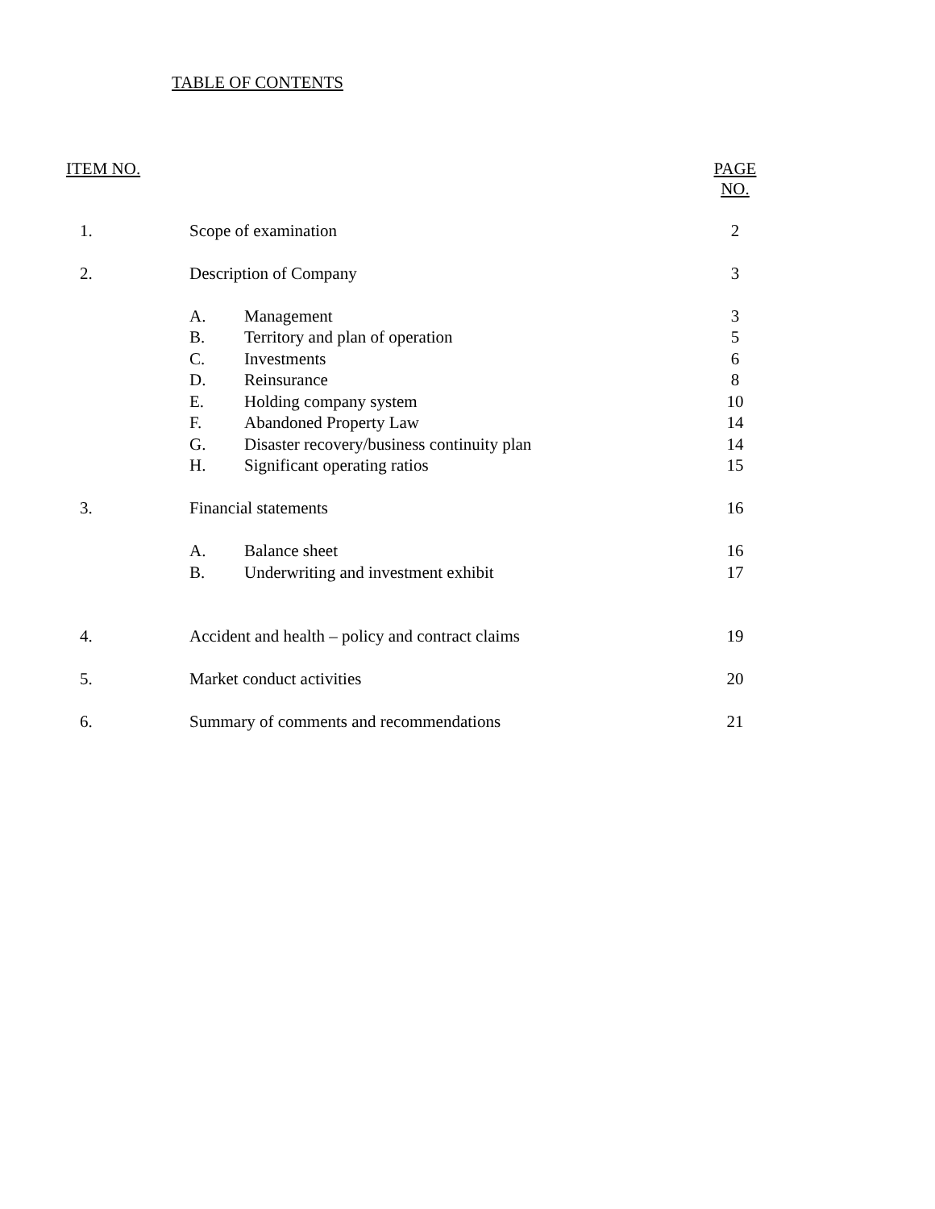TABLE OF CONTENTS
| ITEM NO. | | | PAGE NO. |
| 1. | Scope of examination | | 2 |
| 2. | Description of Company | | 3 |
| | A. | Management | 3 |
| | B. | Territory and plan of operation | 5 |
| | C. | Investments | 6 |
| | D. | Reinsurance | 8 |
| | E. | Holding company system | 10 |
| | F. | Abandoned Property Law | 14 |
| | G. | Disaster recovery/business continuity plan | 14 |
| | H. | Significant operating ratios | 15 |
| 3. | Financial statements | | 16 |
| | A. | Balance sheet | 16 |
| | B. | Underwriting and investment exhibit | 17 |
| 4. | Accident and health – policy and contract claims | | 19 |
| 5. | Market conduct activities | | 20 |
| 6. | Summary of comments and recommendations | | 21 |